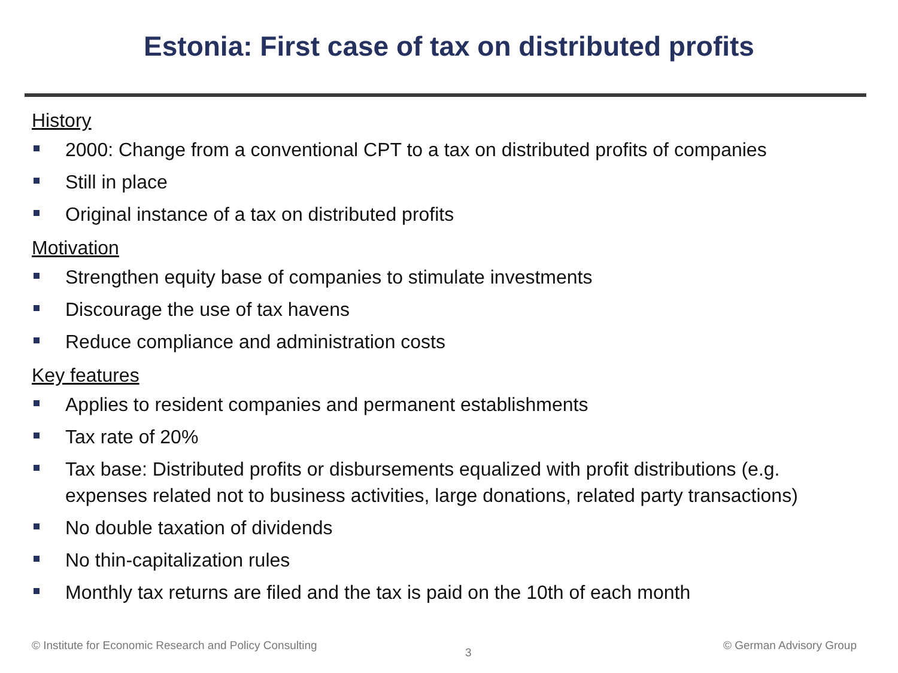Estonia: First case of tax on distributed profits
History
2000: Change from a conventional CPT to a tax on distributed profits of companies
Still in place
Original instance of a tax on distributed profits
Motivation
Strengthen equity base of companies to stimulate investments
Discourage the use of tax havens
Reduce compliance and administration costs
Key features
Applies to resident companies and permanent establishments
Tax rate of 20%
Tax base: Distributed profits or disbursements equalized with profit distributions (e.g. expenses related not to business activities, large donations, related party transactions)
No double taxation of dividends
No thin-capitalization rules
Monthly tax returns are filed and the tax is paid on the 10th of each month
© Institute for Economic Research and Policy Consulting
3
© German Advisory Group